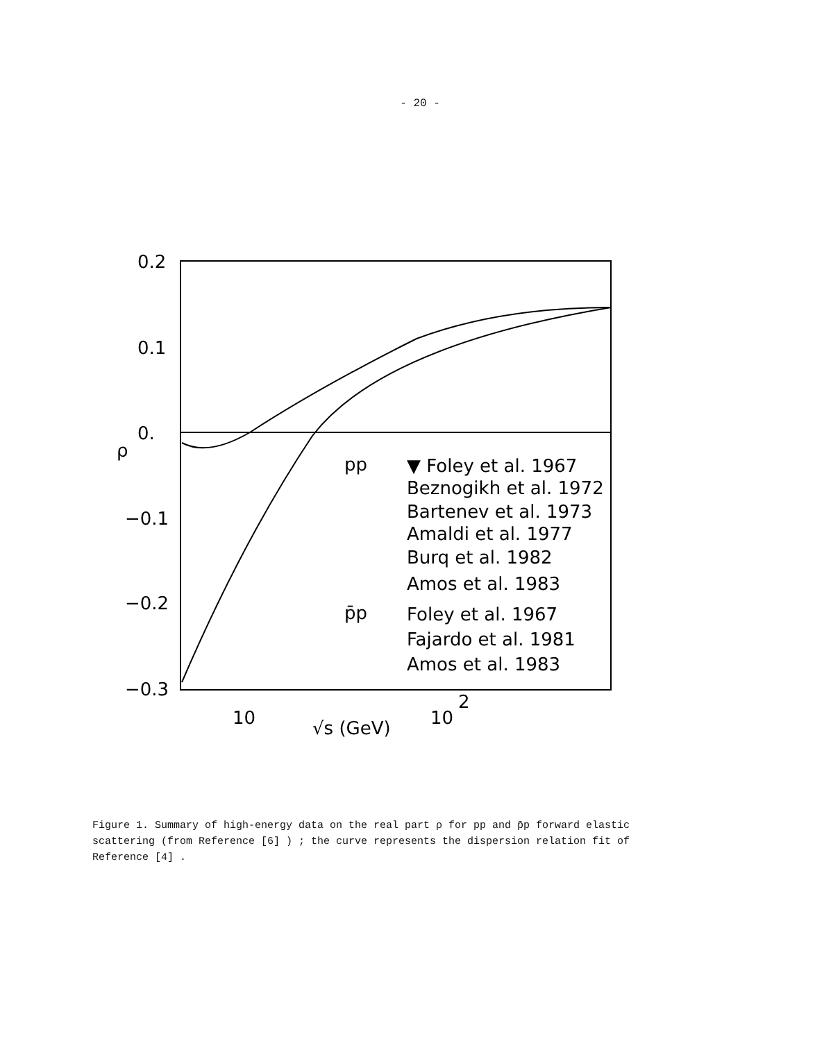- 20 -
0.2
0.1
0.
−0.1
−0.2
−0.3
ρ
10
10
2
√s (GeV)
pp
▼ Foley et al. 1967
Beznogikh et al. 1972
Bartenev et al. 1973
Amaldi et al. 1977
Burq et al. 1982
Amos et al. 1983
p̄p
Foley et al. 1967
Fajardo et al. 1981
Amos et al. 1983
Figure 1. Summary of high-energy data on the real part ρ for pp and p̄p forward elastic scattering (from Reference [6] ) ; the curve represents the dispersion relation fit of Reference [4] .